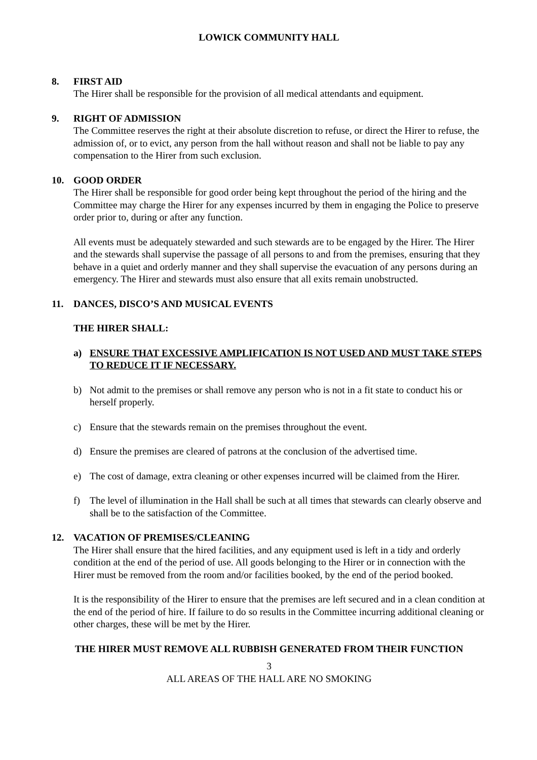LOWICK COMMUNITY HALL
8. FIRST AID
The Hirer shall be responsible for the provision of all medical attendants and equipment.
9. RIGHT OF ADMISSION
The Committee reserves the right at their absolute discretion to refuse, or direct the Hirer to refuse, the admission of, or to evict, any person from the hall without reason and shall not be liable to pay any compensation to the Hirer from such exclusion.
10. GOOD ORDER
The Hirer shall be responsible for good order being kept throughout the period of the hiring and the Committee may charge the Hirer for any expenses incurred by them in engaging the Police to preserve order prior to, during or after any function.
All events must be adequately stewarded and such stewards are to be engaged by the Hirer. The Hirer and the stewards shall supervise the passage of all persons to and from the premises, ensuring that they behave in a quiet and orderly manner and they shall supervise the evacuation of any persons during an emergency. The Hirer and stewards must also ensure that all exits remain unobstructed.
11. DANCES, DISCO’S AND MUSICAL EVENTS
THE HIRER SHALL:
a) ENSURE THAT EXCESSIVE AMPLIFICATION IS NOT USED AND MUST TAKE STEPS TO REDUCE IT IF NECESSARY.
b) Not admit to the premises or shall remove any person who is not in a fit state to conduct his or herself properly.
c) Ensure that the stewards remain on the premises throughout the event.
d) Ensure the premises are cleared of patrons at the conclusion of the advertised time.
e) The cost of damage, extra cleaning or other expenses incurred will be claimed from the Hirer.
f) The level of illumination in the Hall shall be such at all times that stewards can clearly observe and shall be to the satisfaction of the Committee.
12. VACATION OF PREMISES/CLEANING
The Hirer shall ensure that the hired facilities, and any equipment used is left in a tidy and orderly condition at the end of the period of use. All goods belonging to the Hirer or in connection with the Hirer must be removed from the room and/or facilities booked, by the end of the period booked.
It is the responsibility of the Hirer to ensure that the premises are left secured and in a clean condition at the end of the period of hire. If failure to do so results in the Committee incurring additional cleaning or other charges, these will be met by the Hirer.
THE HIRER MUST REMOVE ALL RUBBISH GENERATED FROM THEIR FUNCTION
3
ALL AREAS OF THE HALL ARE NO SMOKING